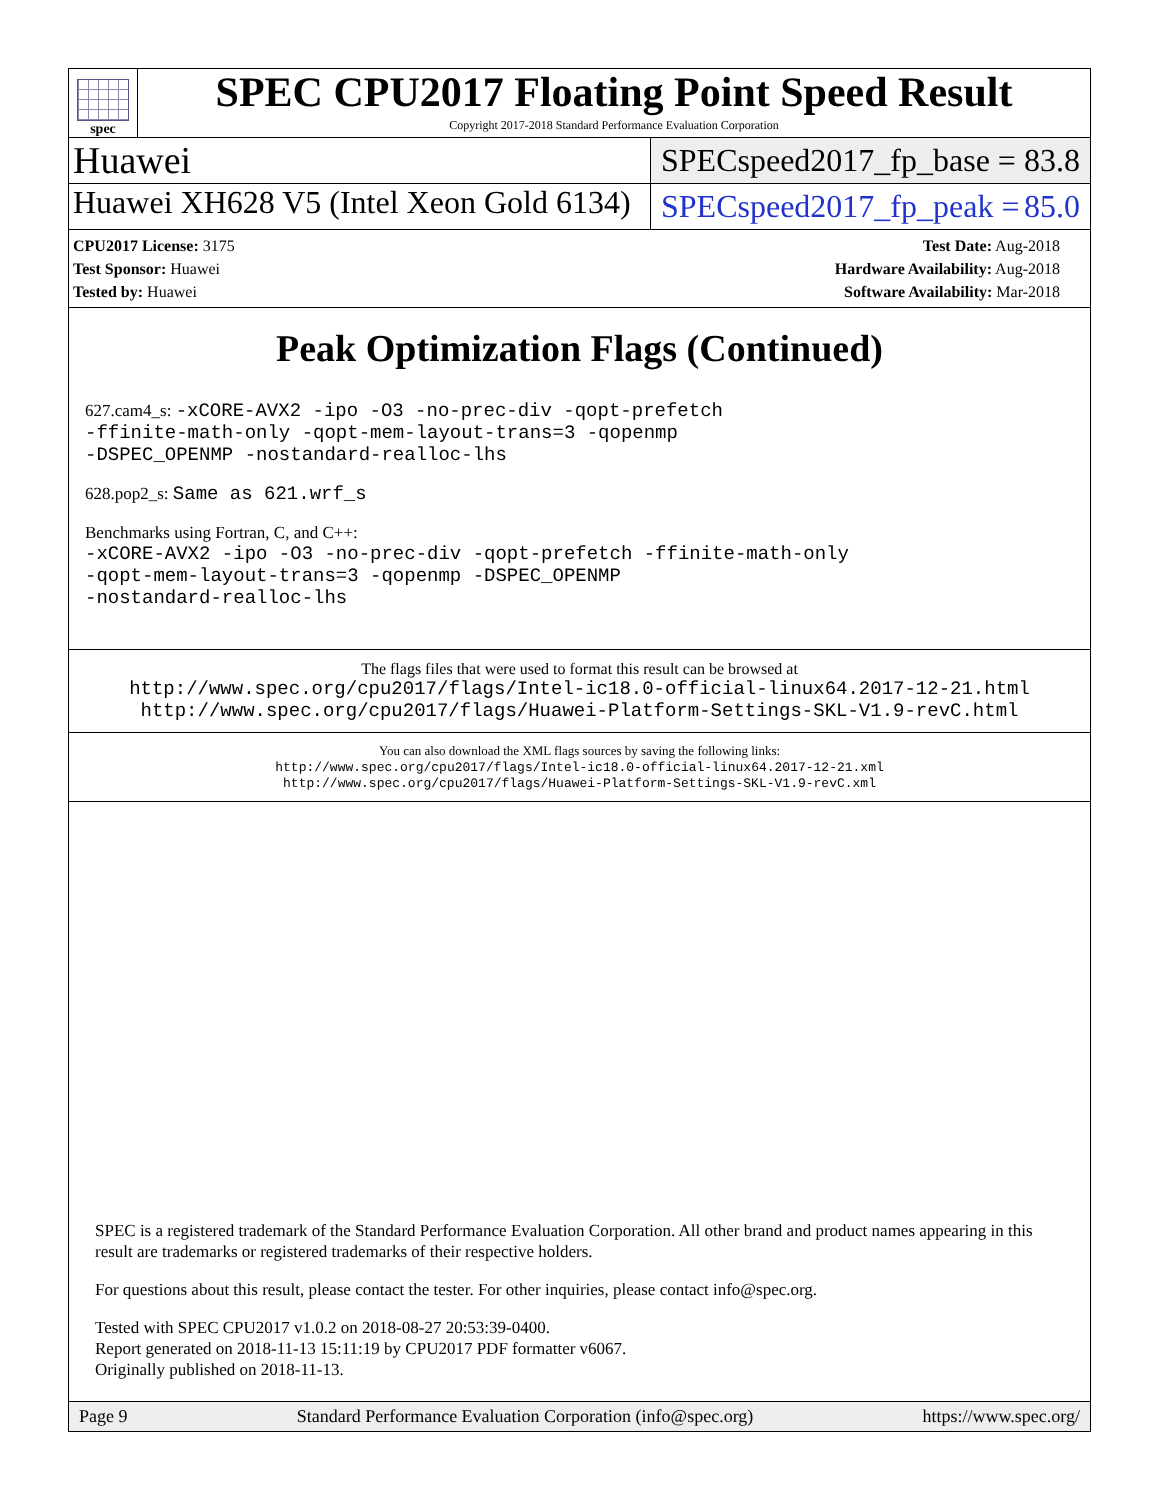spec
SPEC CPU2017 Floating Point Speed Result
Copyright 2017-2018 Standard Performance Evaluation Corporation
Huawei
SPECspeed2017_fp_base = 83.8
Huawei XH628 V5 (Intel Xeon Gold 6134)
SPECspeed2017_fp_peak = 85.0
CPU2017 License: 3175
Test Sponsor: Huawei
Tested by: Huawei
Test Date: Aug-2018
Hardware Availability: Aug-2018
Software Availability: Mar-2018
Peak Optimization Flags (Continued)
627.cam4_s: -xCORE-AVX2 -ipo -O3 -no-prec-div -qopt-prefetch
-ffinite-math-only -qopt-mem-layout-trans=3 -qopenmp
-DSPEC_OPENMP -nostandard-realloc-lhs
628.pop2_s: Same as 621.wrf_s
Benchmarks using Fortran, C, and C++:
-xCORE-AVX2 -ipo -O3 -no-prec-div -qopt-prefetch -ffinite-math-only
-qopt-mem-layout-trans=3 -qopenmp -DSPEC_OPENMP
-nostandard-realloc-lhs
The flags files that were used to format this result can be browsed at
http://www.spec.org/cpu2017/flags/Intel-ic18.0-official-linux64.2017-12-21.html
http://www.spec.org/cpu2017/flags/Huawei-Platform-Settings-SKL-V1.9-revC.html
You can also download the XML flags sources by saving the following links:
http://www.spec.org/cpu2017/flags/Intel-ic18.0-official-linux64.2017-12-21.xml
http://www.spec.org/cpu2017/flags/Huawei-Platform-Settings-SKL-V1.9-revC.xml
SPEC is a registered trademark of the Standard Performance Evaluation Corporation. All other brand and product names appearing in this result are trademarks or registered trademarks of their respective holders.
For questions about this result, please contact the tester. For other inquiries, please contact info@spec.org.
Tested with SPEC CPU2017 v1.0.2 on 2018-08-27 20:53:39-0400.
Report generated on 2018-11-13 15:11:19 by CPU2017 PDF formatter v6067.
Originally published on 2018-11-13.
Page 9 Standard Performance Evaluation Corporation (info@spec.org) https://www.spec.org/